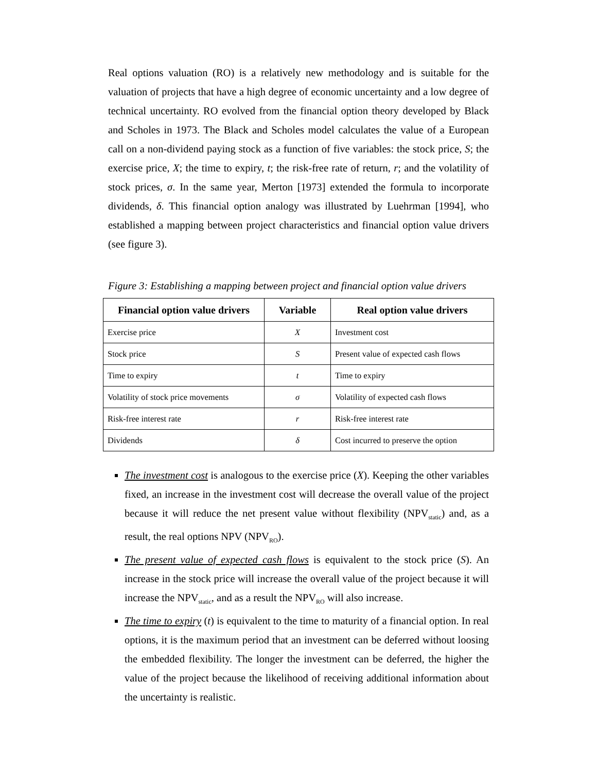Real options valuation (RO) is a relatively new methodology and is suitable for the valuation of projects that have a high degree of economic uncertainty and a low degree of technical uncertainty. RO evolved from the financial option theory developed by Black and Scholes in 1973. The Black and Scholes model calculates the value of a European call on a non-dividend paying stock as a function of five variables: the stock price, S; the exercise price, X; the time to expiry, t; the risk-free rate of return, r; and the volatility of stock prices, σ. In the same year, Merton [1973] extended the formula to incorporate dividends, δ. This financial option analogy was illustrated by Luehrman [1994], who established a mapping between project characteristics and financial option value drivers (see figure 3).
Figure 3: Establishing a mapping between project and financial option value drivers
| Financial option value drivers | Variable | Real option value drivers |
| --- | --- | --- |
| Exercise price | X | Investment cost |
| Stock price | S | Present value of expected cash flows |
| Time to expiry | t | Time to expiry |
| Volatility of stock price movements | σ | Volatility of expected cash flows |
| Risk-free interest rate | r | Risk-free interest rate |
| Dividends | δ | Cost incurred to preserve the option |
The investment cost is analogous to the exercise price (X). Keeping the other variables fixed, an increase in the investment cost will decrease the overall value of the project because it will reduce the net present value without flexibility (NPV<sub>static</sub>) and, as a result, the real options NPV (NPV<sub>RO</sub>).
The present value of expected cash flows is equivalent to the stock price (S). An increase in the stock price will increase the overall value of the project because it will increase the NPV<sub>static</sub>, and as a result the NPV<sub>RO</sub> will also increase.
The time to expiry (t) is equivalent to the time to maturity of a financial option. In real options, it is the maximum period that an investment can be deferred without loosing the embedded flexibility. The longer the investment can be deferred, the higher the value of the project because the likelihood of receiving additional information about the uncertainty is realistic.